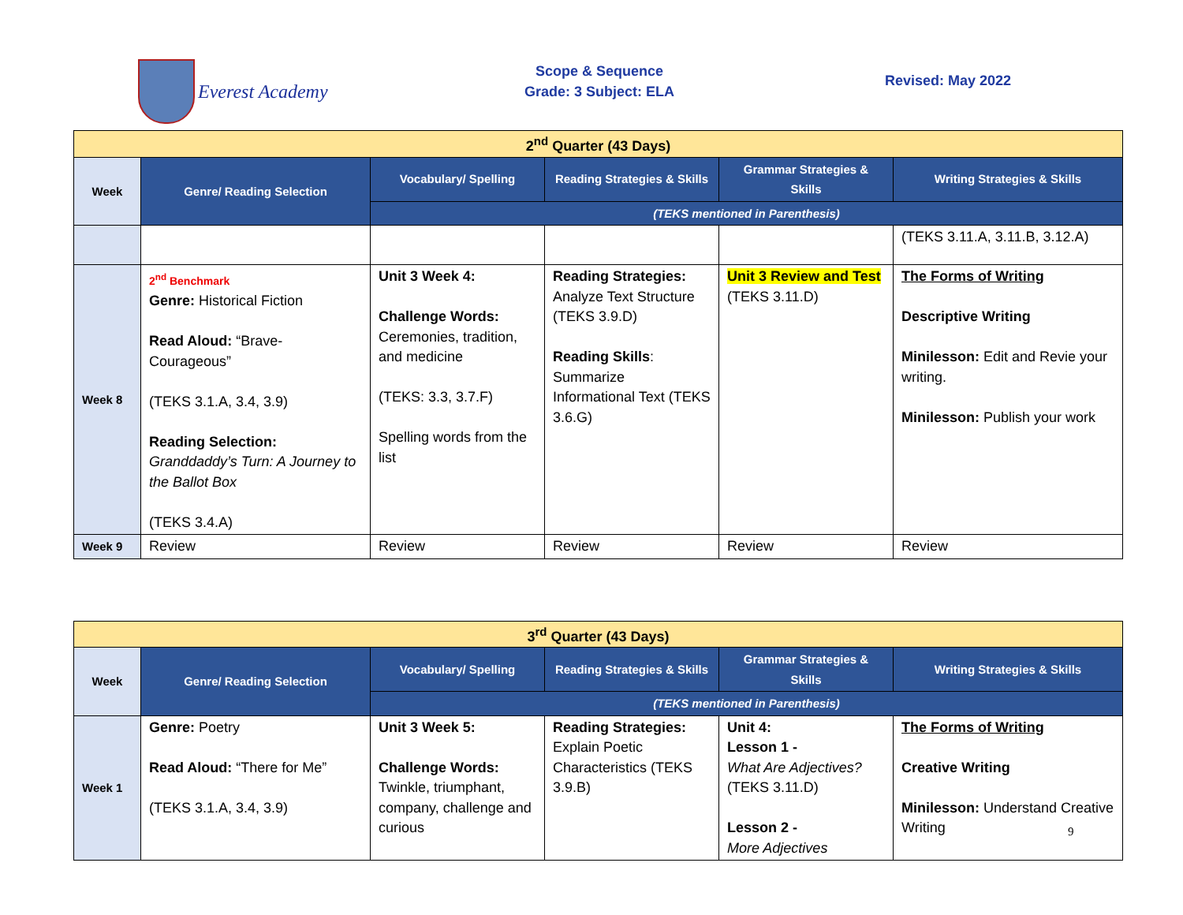Everest Academy
Scope & Sequence
Grade: 3 Subject: ELA
Revised: May 2022
| 2<sup>nd</sup> Quarter (43 Days) | | | | | |
| Week | Genre/ Reading Selection | Vocabulary/ Spelling | Reading Strategies & Skills | Grammar Strategies & Skills | Writing Strategies & Skills |
| | | (TEKS mentioned in Parenthesis) | | | |
| | | | | | (TEKS 3.11.A, 3.11.B, 3.12.A) |
| Week 8 | 2<sup>nd</sup> Benchmark Genre: Historical Fiction Read Aloud: “Brave-Courageous” (TEKS 3.1.A, 3.4, 3.9) Reading Selection: Granddaddy’s Turn: A Journey to the Ballot Box (TEKS 3.4.A) | Unit 3 Week 4: Challenge Words: Ceremonies, tradition, and medicine (TEKS: 3.3, 3.7.F) Spelling words from the list | Reading Strategies: Analyze Text Structure (TEKS 3.9.D) Reading Skills : Summarize Informational Text (TEKS 3.6.G) | Unit 3 Review and Test (TEKS 3.11.D) | The Forms of Writing Descriptive Writing Minilesson: Edit and Revie your writing. Minilesson: Publish your work |
| Week 9 | Review | Review | Review | Review | Review |
| 3<sup>rd</sup> Quarter (43 Days) | | | | | |
| Week | Genre/ Reading Selection | Vocabulary/ Spelling | Reading Strategies & Skills | Grammar Strategies & Skills | Writing Strategies & Skills |
| | | (TEKS mentioned in Parenthesis) | | | |
| Week 1 | Genre: Poetry Read Aloud: “There for Me” (TEKS 3.1.A, 3.4, 3.9) | Unit 3 Week 5: Challenge Words: Twinkle, triumphant, company, challenge and curious | Reading Strategies: Explain Poetic Characteristics (TEKS 3.9.B) | Unit 4: Lesson 1 - What Are Adjectives? (TEKS 3.11.D) Lesson 2 - More Adjectives | The Forms of Writing Creative Writing Minilesson: Understand Creative Writing |
9